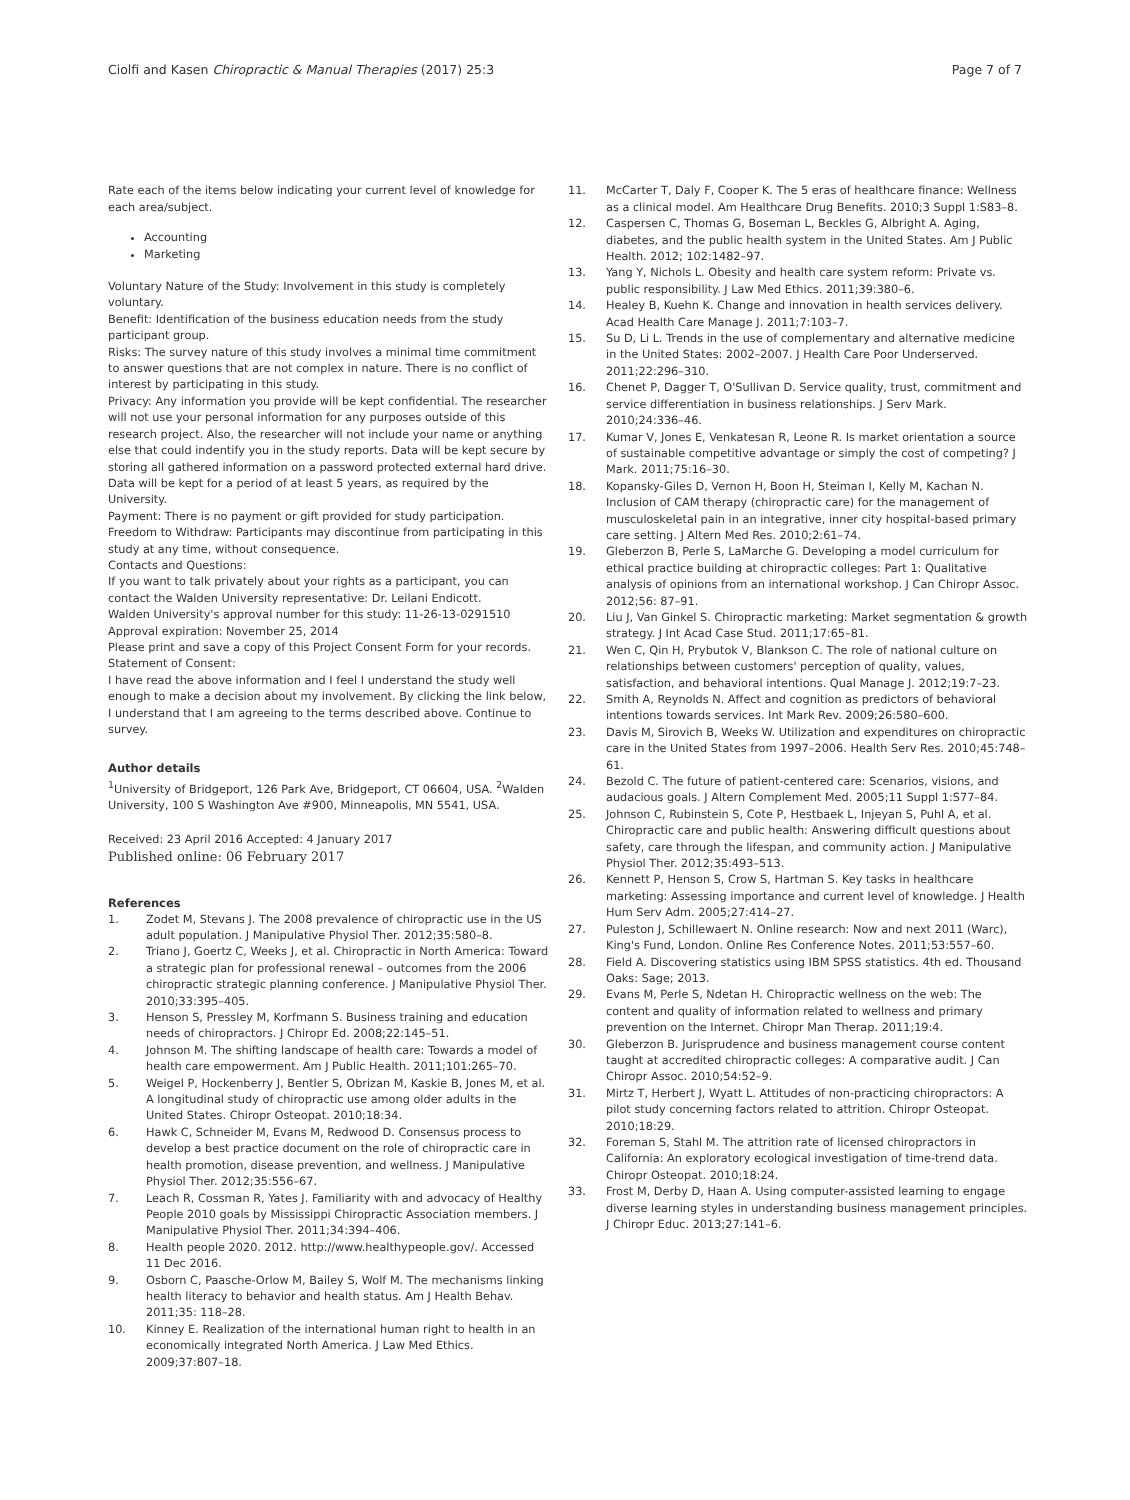Ciolfi and Kasen Chiropractic & Manual Therapies (2017) 25:3 Page 7 of 7
Rate each of the items below indicating your current level of knowledge for each area/subject.
Accounting
Marketing
Voluntary Nature of the Study: Involvement in this study is completely voluntary.
Benefit: Identification of the business education needs from the study participant group.
Risks: The survey nature of this study involves a minimal time commitment to answer questions that are not complex in nature. There is no conflict of interest by participating in this study.
Privacy: Any information you provide will be kept confidential. The researcher will not use your personal information for any purposes outside of this research project. Also, the researcher will not include your name or anything else that could indentify you in the study reports. Data will be kept secure by storing all gathered information on a password protected external hard drive. Data will be kept for a period of at least 5 years, as required by the University.
Payment: There is no payment or gift provided for study participation.
Freedom to Withdraw: Participants may discontinue from participating in this study at any time, without consequence.
Contacts and Questions:
If you want to talk privately about your rights as a participant, you can contact the Walden University representative: Dr. Leilani Endicott.
Walden University's approval number for this study: 11-26-13-0291510
Approval expiration: November 25, 2014
Please print and save a copy of this Project Consent Form for your records.
Statement of Consent:
I have read the above information and I feel I understand the study well enough to make a decision about my involvement. By clicking the link below, I understand that I am agreeing to the terms described above. Continue to survey.
Author details
<sup>1</sup> University of Bridgeport, 126 Park Ave, Bridgeport, CT 06604, USA. <sup>2</sup>Walden University, 100 S Washington Ave #900, Minneapolis, MN 5541, USA.
Received: 23 April 2016 Accepted: 4 January 2017
Published online: 06 February 2017
References
1. Zodet M, Stevans J. The 2008 prevalence of chiropractic use in the US adult population. J Manipulative Physiol Ther. 2012;35:580–8.
2. Triano J, Goertz C, Weeks J, et al. Chiropractic in North America: Toward a strategic plan for professional renewal – outcomes from the 2006 chiropractic strategic planning conference. J Manipulative Physiol Ther. 2010;33:395–405.
3. Henson S, Pressley M, Korfmann S. Business training and education needs of chiropractors. J Chiropr Ed. 2008;22:145–51.
4. Johnson M. The shifting landscape of health care: Towards a model of health care empowerment. Am J Public Health. 2011;101:265–70.
5. Weigel P, Hockenberry J, Bentler S, Obrizan M, Kaskie B, Jones M, et al. A longitudinal study of chiropractic use among older adults in the United States. Chiropr Osteopat. 2010;18:34.
6. Hawk C, Schneider M, Evans M, Redwood D. Consensus process to develop a best practice document on the role of chiropractic care in health promotion, disease prevention, and wellness. J Manipulative Physiol Ther. 2012;35:556–67.
7. Leach R, Cossman R, Yates J. Familiarity with and advocacy of Healthy People 2010 goals by Mississippi Chiropractic Association members. J Manipulative Physiol Ther. 2011;34:394–406.
8. Health people 2020. 2012. http://www.healthypeople.gov/. Accessed 11 Dec 2016.
9. Osborn C, Paasche-Orlow M, Bailey S, Wolf M. The mechanisms linking health literacy to behavior and health status. Am J Health Behav. 2011;35: 118–28.
10. Kinney E. Realization of the international human right to health in an economically integrated North America. J Law Med Ethics. 2009;37:807–18.
11. McCarter T, Daly F, Cooper K. The 5 eras of healthcare finance: Wellness as a clinical model. Am Healthcare Drug Benefits. 2010;3 Suppl 1:S83–8.
12. Caspersen C, Thomas G, Boseman L, Beckles G, Albright A. Aging, diabetes, and the public health system in the United States. Am J Public Health. 2012; 102:1482–97.
13. Yang Y, Nichols L. Obesity and health care system reform: Private vs. public responsibility. J Law Med Ethics. 2011;39:380–6.
14. Healey B, Kuehn K. Change and innovation in health services delivery. Acad Health Care Manage J. 2011;7:103–7.
15. Su D, Li L. Trends in the use of complementary and alternative medicine in the United States: 2002–2007. J Health Care Poor Underserved. 2011;22:296–310.
16. Chenet P, Dagger T, O'Sullivan D. Service quality, trust, commitment and service differentiation in business relationships. J Serv Mark. 2010;24:336–46.
17. Kumar V, Jones E, Venkatesan R, Leone R. Is market orientation a source of sustainable competitive advantage or simply the cost of competing? J Mark. 2011;75:16–30.
18. Kopansky-Giles D, Vernon H, Boon H, Steiman I, Kelly M, Kachan N. Inclusion of CAM therapy (chiropractic care) for the management of musculoskeletal pain in an integrative, inner city hospital-based primary care setting. J Altern Med Res. 2010;2:61–74.
19. Gleberzon B, Perle S, LaMarche G. Developing a model curriculum for ethical practice building at chiropractic colleges: Part 1: Qualitative analysis of opinions from an international workshop. J Can Chiropr Assoc. 2012;56: 87–91.
20. Liu J, Van Ginkel S. Chiropractic marketing: Market segmentation & growth strategy. J Int Acad Case Stud. 2011;17:65–81.
21. Wen C, Qin H, Prybutok V, Blankson C. The role of national culture on relationships between customers' perception of quality, values, satisfaction, and behavioral intentions. Qual Manage J. 2012;19:7–23.
22. Smith A, Reynolds N. Affect and cognition as predictors of behavioral intentions towards services. Int Mark Rev. 2009;26:580–600.
23. Davis M, Sirovich B, Weeks W. Utilization and expenditures on chiropractic care in the United States from 1997–2006. Health Serv Res. 2010;45:748–61.
24. Bezold C. The future of patient-centered care: Scenarios, visions, and audacious goals. J Altern Complement Med. 2005;11 Suppl 1:S77–84.
25. Johnson C, Rubinstein S, Cote P, Hestbaek L, Injeyan S, Puhl A, et al. Chiropractic care and public health: Answering difficult questions about safety, care through the lifespan, and community action. J Manipulative Physiol Ther. 2012;35:493–513.
26. Kennett P, Henson S, Crow S, Hartman S. Key tasks in healthcare marketing: Assessing importance and current level of knowledge. J Health Hum Serv Adm. 2005;27:414–27.
27. Puleston J, Schillewaert N. Online research: Now and next 2011 (Warc), King's Fund, London. Online Res Conference Notes. 2011;53:557–60.
28. Field A. Discovering statistics using IBM SPSS statistics. 4th ed. Thousand Oaks: Sage; 2013.
29. Evans M, Perle S, Ndetan H. Chiropractic wellness on the web: The content and quality of information related to wellness and primary prevention on the Internet. Chiropr Man Therap. 2011;19:4.
30. Gleberzon B. Jurisprudence and business management course content taught at accredited chiropractic colleges: A comparative audit. J Can Chiropr Assoc. 2010;54:52–9.
31. Mirtz T, Herbert J, Wyatt L. Attitudes of non-practicing chiropractors: A pilot study concerning factors related to attrition. Chiropr Osteopat. 2010;18:29.
32. Foreman S, Stahl M. The attrition rate of licensed chiropractors in California: An exploratory ecological investigation of time-trend data. Chiropr Osteopat. 2010;18:24.
33. Frost M, Derby D, Haan A. Using computer-assisted learning to engage diverse learning styles in understanding business management principles. J Chiropr Educ. 2013;27:141–6.